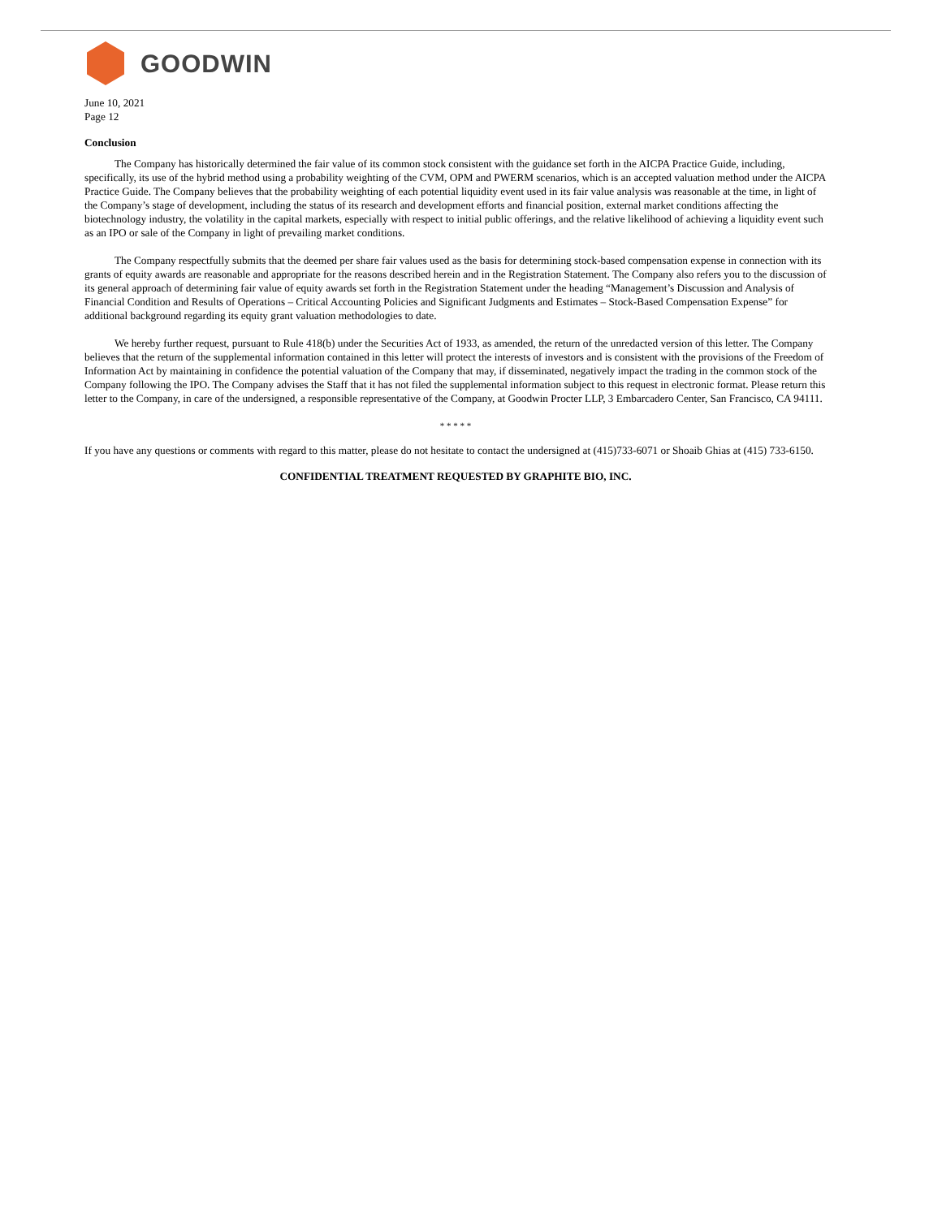GOODWIN
June 10, 2021
Page 12
Conclusion
The Company has historically determined the fair value of its common stock consistent with the guidance set forth in the AICPA Practice Guide, including, specifically, its use of the hybrid method using a probability weighting of the CVM, OPM and PWERM scenarios, which is an accepted valuation method under the AICPA Practice Guide. The Company believes that the probability weighting of each potential liquidity event used in its fair value analysis was reasonable at the time, in light of the Company’s stage of development, including the status of its research and development efforts and financial position, external market conditions affecting the biotechnology industry, the volatility in the capital markets, especially with respect to initial public offerings, and the relative likelihood of achieving a liquidity event such as an IPO or sale of the Company in light of prevailing market conditions.
The Company respectfully submits that the deemed per share fair values used as the basis for determining stock-based compensation expense in connection with its grants of equity awards are reasonable and appropriate for the reasons described herein and in the Registration Statement. The Company also refers you to the discussion of its general approach of determining fair value of equity awards set forth in the Registration Statement under the heading “Management’s Discussion and Analysis of Financial Condition and Results of Operations – Critical Accounting Policies and Significant Judgments and Estimates – Stock-Based Compensation Expense” for additional background regarding its equity grant valuation methodologies to date.
We hereby further request, pursuant to Rule 418(b) under the Securities Act of 1933, as amended, the return of the unredacted version of this letter. The Company believes that the return of the supplemental information contained in this letter will protect the interests of investors and is consistent with the provisions of the Freedom of Information Act by maintaining in confidence the potential valuation of the Company that may, if disseminated, negatively impact the trading in the common stock of the Company following the IPO. The Company advises the Staff that it has not filed the supplemental information subject to this request in electronic format. Please return this letter to the Company, in care of the undersigned, a responsible representative of the Company, at Goodwin Procter LLP, 3 Embarcadero Center, San Francisco, CA 94111.
* * * * *
If you have any questions or comments with regard to this matter, please do not hesitate to contact the undersigned at (415)733-6071 or Shoaib Ghias at (415) 733-6150.
CONFIDENTIAL TREATMENT REQUESTED BY GRAPHITE BIO, INC.